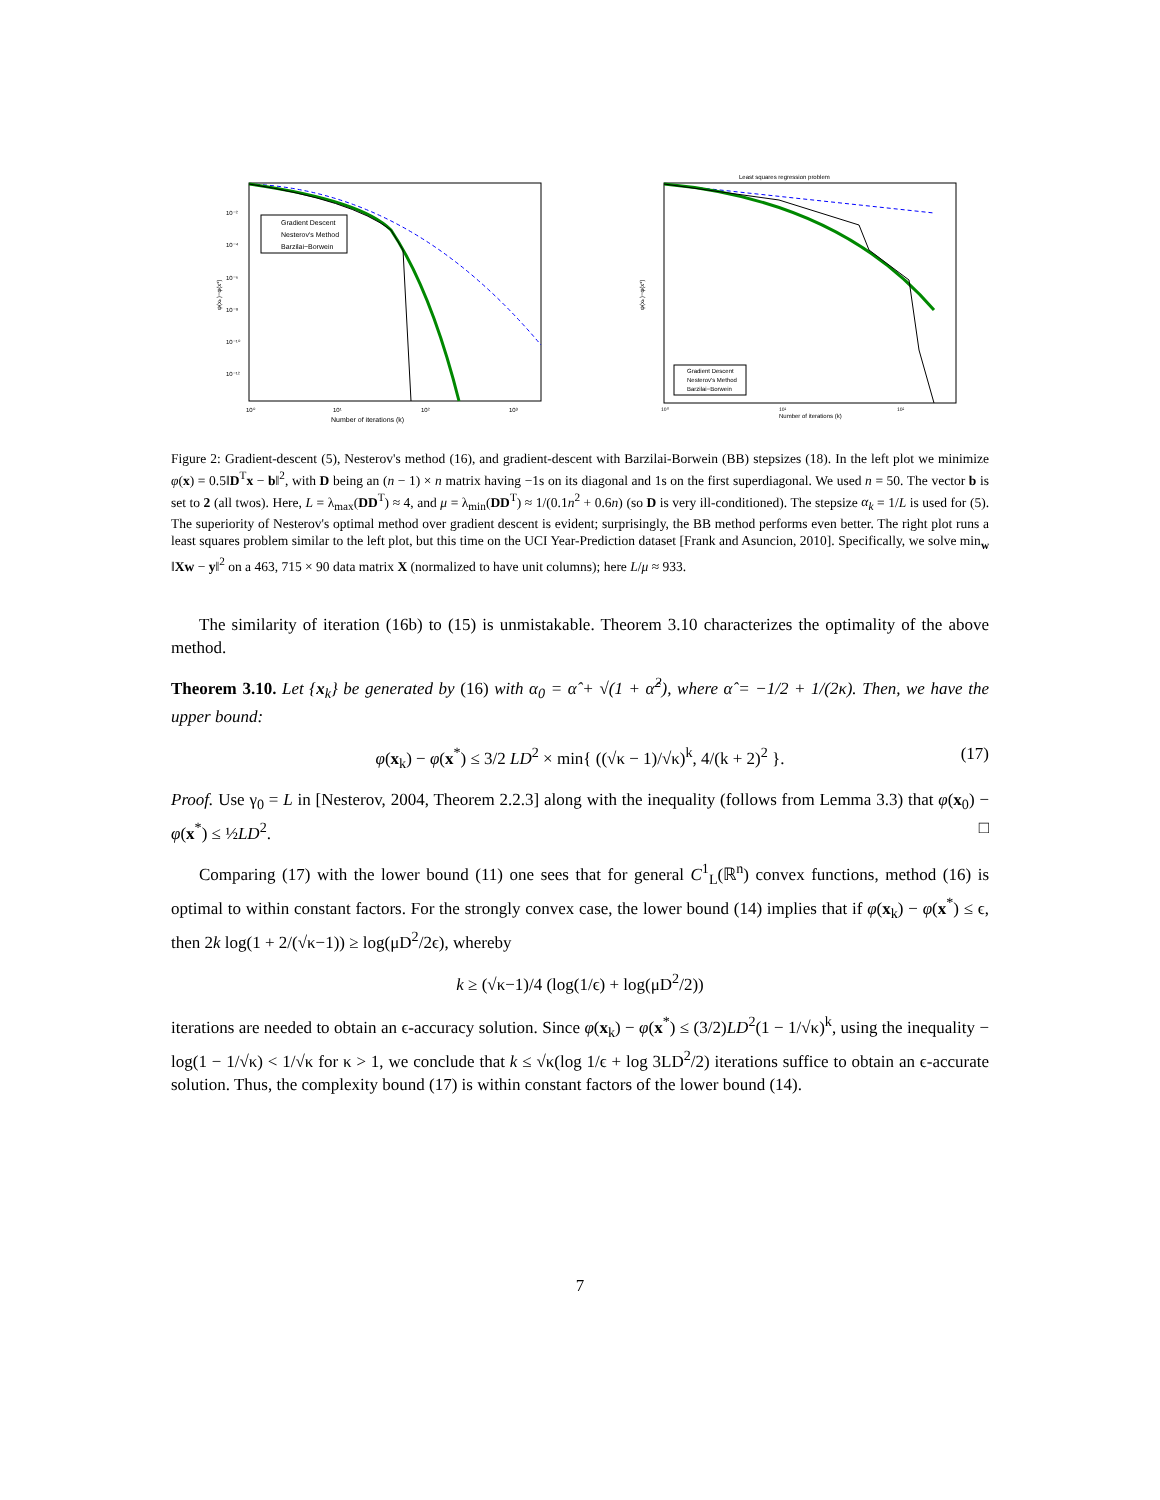Gradient Descent
Nesterov's Method
Barzilai−Borwein
Number of iterations (k)
10⁻²
10⁻⁴
10⁻⁶
10⁻⁸
10⁻¹⁰
10⁻¹²
10⁰
10¹
10²
10³
φ(xₖ)−φ(x*)
Least squares regression problem
Gradient Descent
Nesterov's Method
Barzilai−Borwein
Number of iterations (k)
10⁰
10¹
10²
φ(xₖ)−φ(x*)
Figure 2: Gradient-descent (5), Nesterov's method (16), and gradient-descent with Barzilai-Borwein (BB) stepsizes (18). In the left plot we minimize φ(x) = 0.5‖D<sup>T</sup>x − b‖<sup>2</sup>, with D being an (n − 1) × n matrix having −1s on its diagonal and 1s on the first superdiagonal. We used n = 50. The vector b is set to 2 (all twos). Here, L = λ<sub>max</sub>(DD<sup>T</sup>) ≈ 4, and μ = λ<sub>min</sub>(DD<sup>T</sup>) ≈ 1/(0.1n<sup>2</sup> + 0.6n) (so D is very ill-conditioned). The stepsize α<sub>k</sub> = 1/L is used for (5). The superiority of Nesterov's optimal method over gradient descent is evident; surprisingly, the BB method performs even better. The right plot runs a least squares problem similar to the left plot, but this time on the UCI Year-Prediction dataset [Frank and Asuncion, 2010]. Specifically, we solve min<sub>w</sub> ‖Xw − y‖<sup>2</sup> on a 463, 715 × 90 data matrix X (normalized to have unit columns); here L/μ ≈ 933.
The similarity of iteration (16b) to (15) is unmistakable. Theorem 3.10 characterizes the optimality of the above method.
Theorem 3.10. Let {x<sub>k</sub>} be generated by (16) with α<sub>0</sub> = α̂ + √(1 + α̂<sup>2</sup>), where α̂ = −1/2 + 1/(2κ). Then, we have the upper bound:
φ(x<sub>k</sub>) − φ(x<sup>*</sup>) ≤ 3/2 LD<sup>2</sup> × min{ ((√κ − 1)/√κ)<sup>k</sup>, 4/(k + 2)<sup>2</sup> }. (17)
Proof. Use γ<sub>0</sub> = L in [Nesterov, 2004, Theorem 2.2.3] along with the inequality (follows from Lemma 3.3) that φ(x<sub>0</sub>) − φ(x<sup>*</sup>) ≤ ½LD<sup>2</sup>. □
Comparing (17) with the lower bound (11) one sees that for general C<sup>1</sup><sub>L</sub>(ℝ<sup>n</sup>) convex functions, method (16) is optimal to within constant factors. For the strongly convex case, the lower bound (14) implies that if φ(x<sub>k</sub>) − φ(x<sup>*</sup>) ≤ ϵ, then 2k log(1 + 2/(√κ−1)) ≥ log(μD<sup>2</sup>/2ϵ), whereby
k ≥ (√κ−1)/4 (log(1/ϵ) + log(μD<sup>2</sup>/2))
iterations are needed to obtain an ϵ-accuracy solution. Since φ(x<sub>k</sub>) − φ(x<sup>*</sup>) ≤ (3/2)LD<sup>2</sup>(1 − 1/√κ)<sup>k</sup>, using the inequality − log(1 − 1/√κ) < 1/√κ for κ > 1, we conclude that k ≤ √κ(log 1/ϵ + log 3LD<sup>2</sup>/2) iterations suffice to obtain an ϵ-accurate solution. Thus, the complexity bound (17) is within constant factors of the lower bound (14).
7